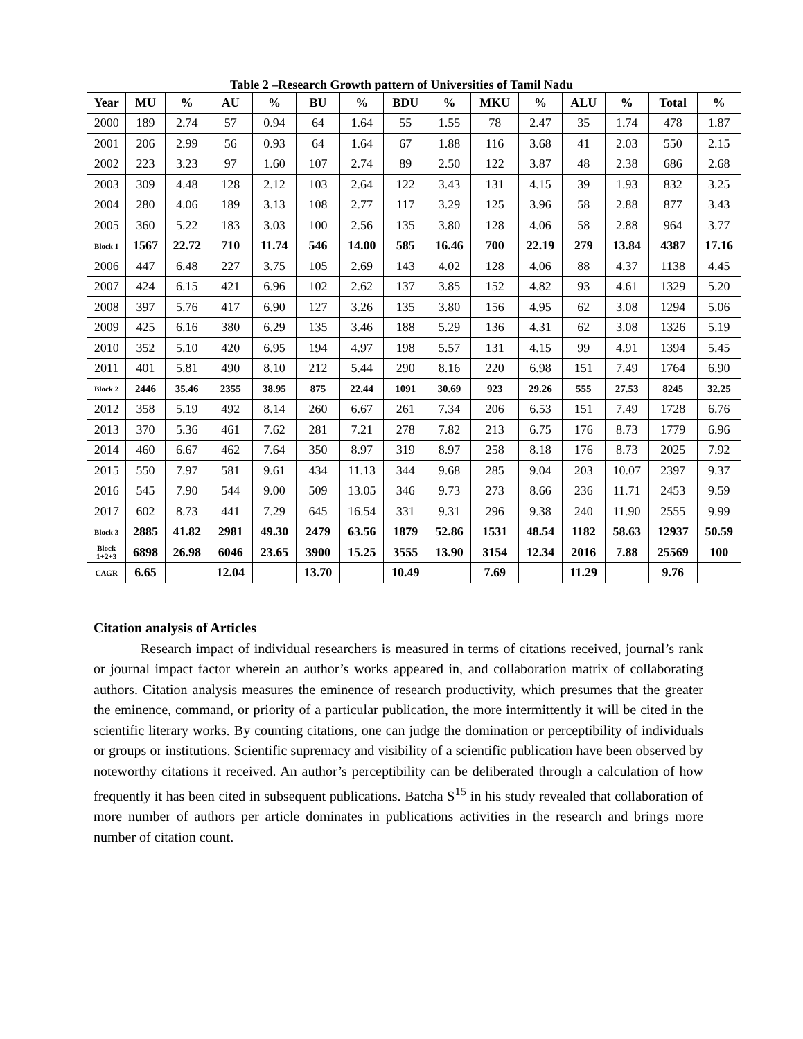Table 2 –Research Growth pattern of Universities of Tamil Nadu
| Year | MU | % | AU | % | BU | % | BDU | % | MKU | % | ALU | % | Total | % |
| --- | --- | --- | --- | --- | --- | --- | --- | --- | --- | --- | --- | --- | --- | --- |
| 2000 | 189 | 2.74 | 57 | 0.94 | 64 | 1.64 | 55 | 1.55 | 78 | 2.47 | 35 | 1.74 | 478 | 1.87 |
| 2001 | 206 | 2.99 | 56 | 0.93 | 64 | 1.64 | 67 | 1.88 | 116 | 3.68 | 41 | 2.03 | 550 | 2.15 |
| 2002 | 223 | 3.23 | 97 | 1.60 | 107 | 2.74 | 89 | 2.50 | 122 | 3.87 | 48 | 2.38 | 686 | 2.68 |
| 2003 | 309 | 4.48 | 128 | 2.12 | 103 | 2.64 | 122 | 3.43 | 131 | 4.15 | 39 | 1.93 | 832 | 3.25 |
| 2004 | 280 | 4.06 | 189 | 3.13 | 108 | 2.77 | 117 | 3.29 | 125 | 3.96 | 58 | 2.88 | 877 | 3.43 |
| 2005 | 360 | 5.22 | 183 | 3.03 | 100 | 2.56 | 135 | 3.80 | 128 | 4.06 | 58 | 2.88 | 964 | 3.77 |
| Block 1 | 1567 | 22.72 | 710 | 11.74 | 546 | 14.00 | 585 | 16.46 | 700 | 22.19 | 279 | 13.84 | 4387 | 17.16 |
| 2006 | 447 | 6.48 | 227 | 3.75 | 105 | 2.69 | 143 | 4.02 | 128 | 4.06 | 88 | 4.37 | 1138 | 4.45 |
| 2007 | 424 | 6.15 | 421 | 6.96 | 102 | 2.62 | 137 | 3.85 | 152 | 4.82 | 93 | 4.61 | 1329 | 5.20 |
| 2008 | 397 | 5.76 | 417 | 6.90 | 127 | 3.26 | 135 | 3.80 | 156 | 4.95 | 62 | 3.08 | 1294 | 5.06 |
| 2009 | 425 | 6.16 | 380 | 6.29 | 135 | 3.46 | 188 | 5.29 | 136 | 4.31 | 62 | 3.08 | 1326 | 5.19 |
| 2010 | 352 | 5.10 | 420 | 6.95 | 194 | 4.97 | 198 | 5.57 | 131 | 4.15 | 99 | 4.91 | 1394 | 5.45 |
| 2011 | 401 | 5.81 | 490 | 8.10 | 212 | 5.44 | 290 | 8.16 | 220 | 6.98 | 151 | 7.49 | 1764 | 6.90 |
| Block 2 | 2446 | 35.46 | 2355 | 38.95 | 875 | 22.44 | 1091 | 30.69 | 923 | 29.26 | 555 | 27.53 | 8245 | 32.25 |
| 2012 | 358 | 5.19 | 492 | 8.14 | 260 | 6.67 | 261 | 7.34 | 206 | 6.53 | 151 | 7.49 | 1728 | 6.76 |
| 2013 | 370 | 5.36 | 461 | 7.62 | 281 | 7.21 | 278 | 7.82 | 213 | 6.75 | 176 | 8.73 | 1779 | 6.96 |
| 2014 | 460 | 6.67 | 462 | 7.64 | 350 | 8.97 | 319 | 8.97 | 258 | 8.18 | 176 | 8.73 | 2025 | 7.92 |
| 2015 | 550 | 7.97 | 581 | 9.61 | 434 | 11.13 | 344 | 9.68 | 285 | 9.04 | 203 | 10.07 | 2397 | 9.37 |
| 2016 | 545 | 7.90 | 544 | 9.00 | 509 | 13.05 | 346 | 9.73 | 273 | 8.66 | 236 | 11.71 | 2453 | 9.59 |
| 2017 | 602 | 8.73 | 441 | 7.29 | 645 | 16.54 | 331 | 9.31 | 296 | 9.38 | 240 | 11.90 | 2555 | 9.99 |
| Block 3 | 2885 | 41.82 | 2981 | 49.30 | 2479 | 63.56 | 1879 | 52.86 | 1531 | 48.54 | 1182 | 58.63 | 12937 | 50.59 |
| Block 1+2+3 | 6898 | 26.98 | 6046 | 23.65 | 3900 | 15.25 | 3555 | 13.90 | 3154 | 12.34 | 2016 | 7.88 | 25569 | 100 |
| CAGR | 6.65 | | 12.04 | | 13.70 | | 10.49 | | 7.69 | | 11.29 | | 9.76 | |
Citation analysis of Articles
Research impact of individual researchers is measured in terms of citations received, journal’s rank or journal impact factor wherein an author’s works appeared in, and collaboration matrix of collaborating authors. Citation analysis measures the eminence of research productivity, which presumes that the greater the eminence, command, or priority of a particular publication, the more intermittently it will be cited in the scientific literary works. By counting citations, one can judge the domination or perceptibility of individuals or groups or institutions. Scientific supremacy and visibility of a scientific publication have been observed by noteworthy citations it received. An author’s perceptibility can be deliberated through a calculation of how frequently it has been cited in subsequent publications. Batcha S<sup>15</sup> in his study revealed that collaboration of more number of authors per article dominates in publications activities in the research and brings more number of citation count.